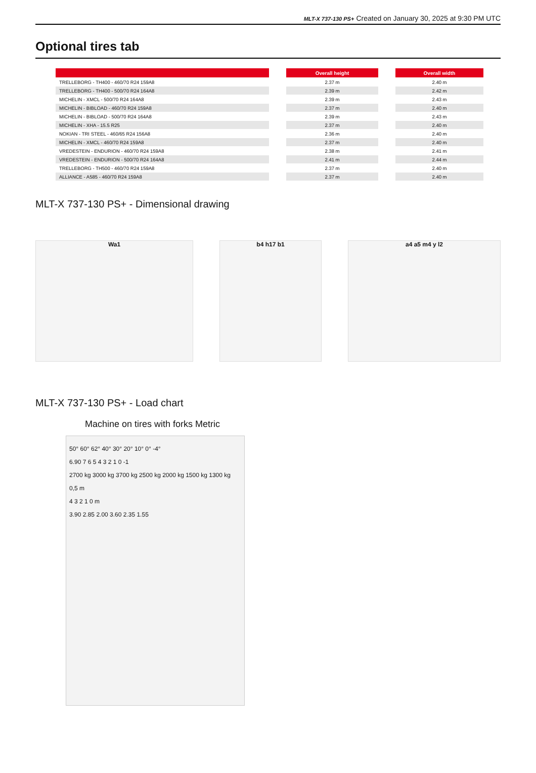MLT-X 737-130 PS+ Created on January 30, 2025 at 9:30 PM UTC
Optional tires tab
| | | Overall height | | Overall width |
| --- | --- | --- | --- | --- |
| TRELLEBORG - TH400 - 460/70 R24 159A8 | | 2.37 m | | 2.40 m |
| TRELLEBORG - TH400 - 500/70 R24 164A8 | | 2.39 m | | 2.42 m |
| MICHELIN - XMCL - 500/70 R24 164A8 | | 2.39 m | | 2.43 m |
| MICHELIN - BIBLOAD - 460/70 R24 159A8 | | 2.37 m | | 2.40 m |
| MICHELIN - BIBLOAD - 500/70 R24 164A8 | | 2.39 m | | 2.43 m |
| MICHELIN - XHA - 15.5 R25 | | 2.37 m | | 2.40 m |
| NOKIAN - TRI STEEL - 460/65 R24 156A8 | | 2.36 m | | 2.40 m |
| MICHELIN - XMCL - 460/70 R24 159A8 | | 2.37 m | | 2.40 m |
| VREDESTEIN - ENDURION - 460/70 R24 159A8 | | 2.38 m | | 2.41 m |
| VREDESTEIN - ENDURION - 500/70 R24 164A8 | | 2.41 m | | 2.44 m |
| TRELLEBORG - TH500 - 460/70 R24 159A8 | | 2.37 m | | 2.40 m |
| ALLIANCE - A585 - 460/70 R24 159A8 | | 2.37 m | | 2.40 m |
MLT-X 737-130 PS+ - Dimensional drawing
Wa1 b4 h17 b1 a4 a5 m4 y l2
MLT-X 737-130 PS+ - Load chart
Machine on tires with forks Metric
50° 60° 62° 40° 30° 20° 10° 0° -4°
6.90 7 6 5 4 3 2 1 0 -1
2700 kg 3000 kg 3700 kg 2500 kg 2000 kg 1500 kg 1300 kg
0,5 m
4 3 2 1 0 m
3.90 2.85 2.00 3.60 2.35 1.55